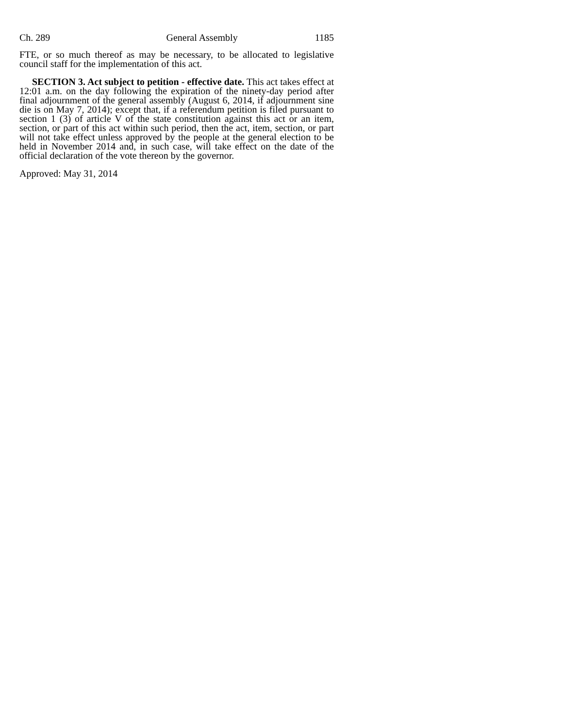Ch. 289 General Assembly 1185
FTE, or so much thereof as may be necessary, to be allocated to legislative council staff for the implementation of this act.
SECTION 3. Act subject to petition - effective date. This act takes effect at 12:01 a.m. on the day following the expiration of the ninety-day period after final adjournment of the general assembly (August 6, 2014, if adjournment sine die is on May 7, 2014); except that, if a referendum petition is filed pursuant to section 1 (3) of article V of the state constitution against this act or an item, section, or part of this act within such period, then the act, item, section, or part will not take effect unless approved by the people at the general election to be held in November 2014 and, in such case, will take effect on the date of the official declaration of the vote thereon by the governor.
Approved: May 31, 2014